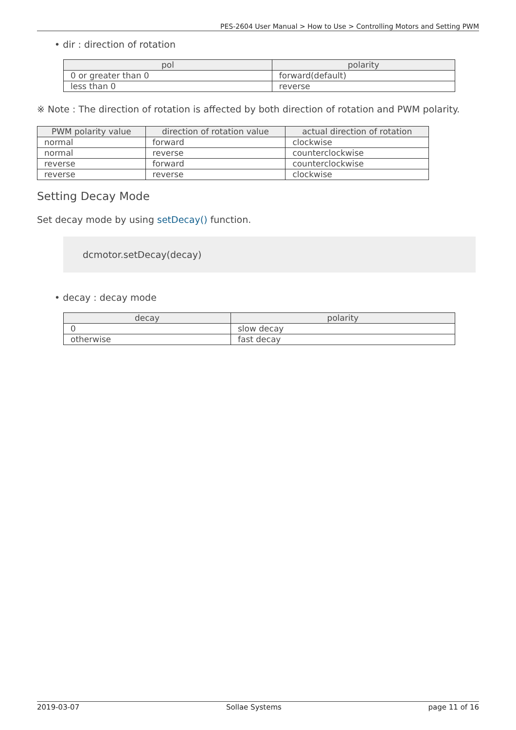PES-2604 User Manual > How to Use > Controlling Motors and Setting PWM
• dir : direction of rotation
| pol | polarity |
| --- | --- |
| 0 or greater than 0 | forward(default) |
| less than 0 | reverse |
※ Note : The direction of rotation is affected by both direction of rotation and PWM polarity.
| PWM polarity value | direction of rotation value | actual direction of rotation |
| --- | --- | --- |
| normal | forward | clockwise |
| normal | reverse | counterclockwise |
| reverse | forward | counterclockwise |
| reverse | reverse | clockwise |
Setting Decay Mode
Set decay mode by using setDecay() function.
dcmotor.setDecay(decay)
• decay : decay mode
| decay | polarity |
| --- | --- |
| 0 | slow decay |
| otherwise | fast decay |
2019-03-07 Sollae Systems page 11 of 16